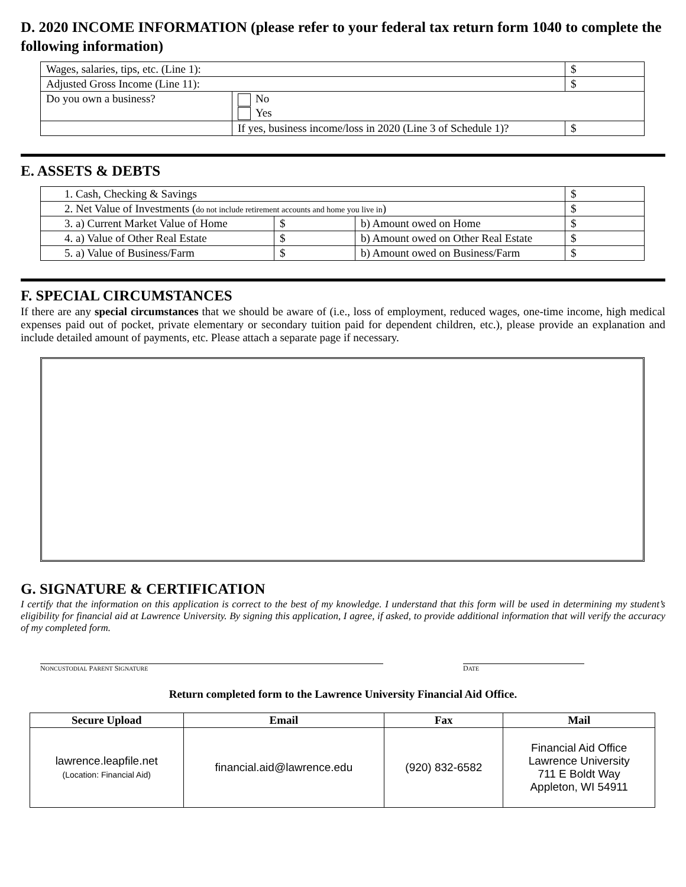D. 2020 INCOME INFORMATION (please refer to your federal tax return form 1040 to complete the following information)
| Wages, salaries, tips, etc. (Line 1): | | $ |
| Adjusted Gross Income (Line 11): | | $ |
| Do you own a business? | No Yes | |
| | If yes, business income/loss in 2020 (Line 3 of Schedule 1)? | $ |
E. ASSETS & DEBTS
| 1. Cash, Checking & Savings | | | $ |
| 2. Net Value of Investments ( do not include retirement accounts and home you live in ) | | | $ |
| 3. a) Current Market Value of Home | $ | b) Amount owed on Home | $ |
| 4. a) Value of Other Real Estate | $ | b) Amount owed on Other Real Estate | $ |
| 5. a) Value of Business/Farm | $ | b) Amount owed on Business/Farm | $ |
F. SPECIAL CIRCUMSTANCES
If there are any special circumstances that we should be aware of (i.e., loss of employment, reduced wages, one-time income, high medical expenses paid out of pocket, private elementary or secondary tuition paid for dependent children, etc.), please provide an explanation and include detailed amount of payments, etc. Please attach a separate page if necessary.
G. SIGNATURE & CERTIFICATION
I certify that the information on this application is correct to the best of my knowledge. I understand that this form will be used in determining my student’s eligibility for financial aid at Lawrence University. By signing this application, I agree, if asked, to provide additional information that will verify the accuracy of my completed form.
NONCUSTODIAL PARENT SIGNATURE
DATE
Return completed form to the Lawrence University Financial Aid Office.
| Secure Upload | Email | Fax | Mail |
| --- | --- | --- | --- |
| lawrence.leapfile.net (Location: Financial Aid) | financial.aid@lawrence.edu | (920) 832-6582 | Financial Aid Office Lawrence University 711 E Boldt Way Appleton, WI 54911 |